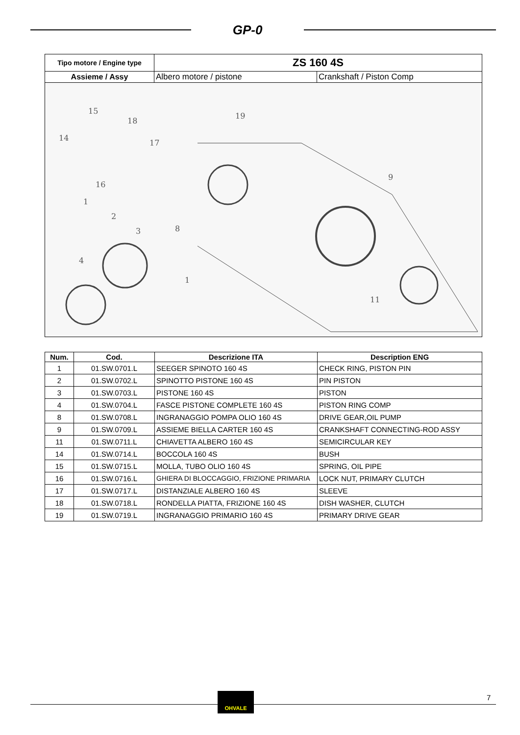GP-0
| Tipo motore / Engine type | ZS 160 4S | |
| --- | --- | --- |
| Assieme / Assy | Albero motore / pistone | Crankshaft / Piston Comp |
| 15 14 18 17 16 19 9 1 2 3 8 4 1 11 | | |
| Num. | Cod. | Descrizione ITA | Description ENG |
| --- | --- | --- | --- |
| 1 | 01.SW.0701.L | SEEGER SPINOTO 160 4S | CHECK RING, PISTON PIN |
| 2 | 01.SW.0702.L | SPINOTTO PISTONE 160 4S | PIN PISTON |
| 3 | 01.SW.0703.L | PISTONE 160 4S | PISTON |
| 4 | 01.SW.0704.L | FASCE PISTONE COMPLETE 160 4S | PISTON RING COMP |
| 8 | 01.SW.0708.L | INGRANAGGIO POMPA OLIO 160 4S | DRIVE GEAR,OIL PUMP |
| 9 | 01.SW.0709.L | ASSIEME BIELLA CARTER 160 4S | CRANKSHAFT CONNECTING-ROD ASSY |
| 11 | 01.SW.0711.L | CHIAVETTA ALBERO 160 4S | SEMICIRCULAR KEY |
| 14 | 01.SW.0714.L | BOCCOLA 160 4S | BUSH |
| 15 | 01.SW.0715.L | MOLLA, TUBO OLIO 160 4S | SPRING, OIL PIPE |
| 16 | 01.SW.0716.L | GHIERA DI BLOCCAGGIO, FRIZIONE PRIMARIA | LOCK NUT, PRIMARY CLUTCH |
| 17 | 01.SW.0717.L | DISTANZIALE ALBERO 160 4S | SLEEVE |
| 18 | 01.SW.0718.L | RONDELLA PIATTA, FRIZIONE 160 4S | DISH WASHER, CLUTCH |
| 19 | 01.SW.0719.L | INGRANAGGIO PRIMARIO 160 4S | PRIMARY DRIVE GEAR |
OHVALE 7